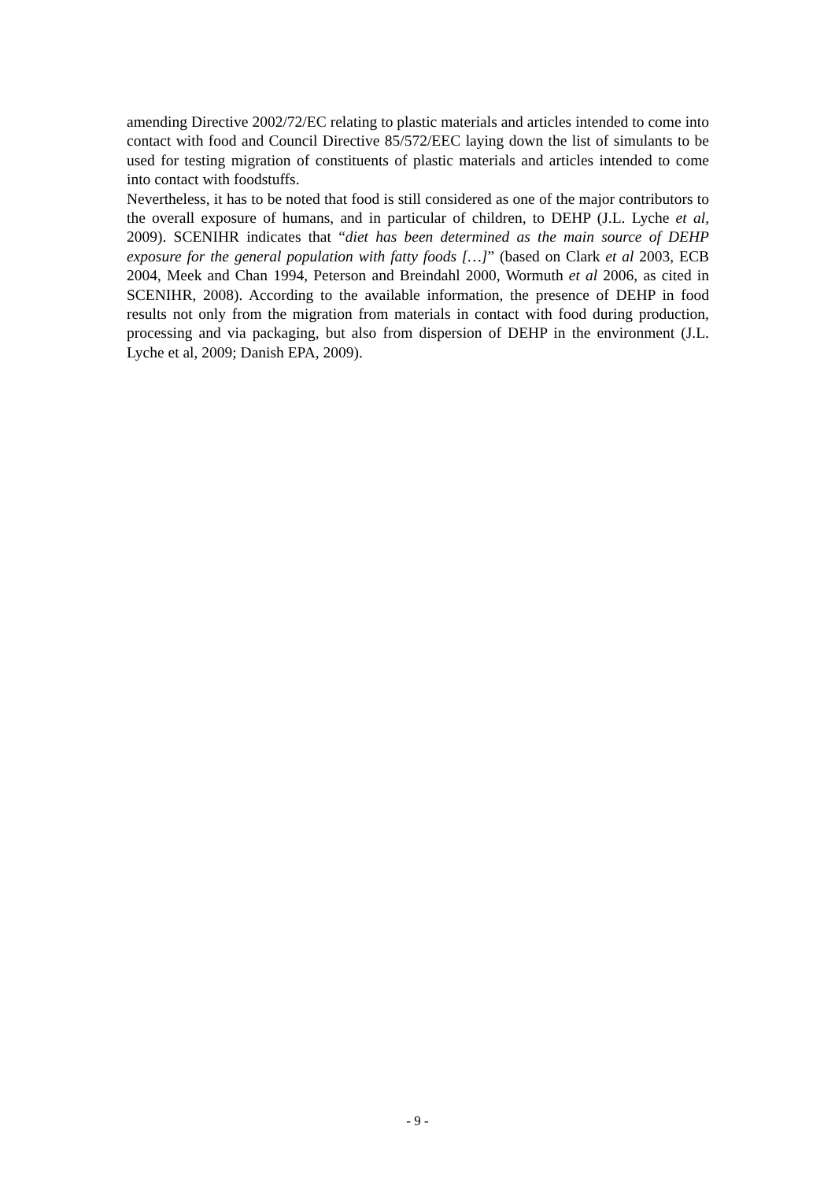amending Directive 2002/72/EC relating to plastic materials and articles intended to come into contact with food and Council Directive 85/572/EEC laying down the list of simulants to be used for testing migration of constituents of plastic materials and articles intended to come into contact with foodstuffs.
Nevertheless, it has to be noted that food is still considered as one of the major contributors to the overall exposure of humans, and in particular of children, to DEHP (J.L. Lyche et al, 2009). SCENIHR indicates that “diet has been determined as the main source of DEHP exposure for the general population with fatty foods […]” (based on Clark et al 2003, ECB 2004, Meek and Chan 1994, Peterson and Breindahl 2000, Wormuth et al 2006, as cited in SCENIHR, 2008). According to the available information, the presence of DEHP in food results not only from the migration from materials in contact with food during production, processing and via packaging, but also from dispersion of DEHP in the environment (J.L. Lyche et al, 2009; Danish EPA, 2009).
- 9 -